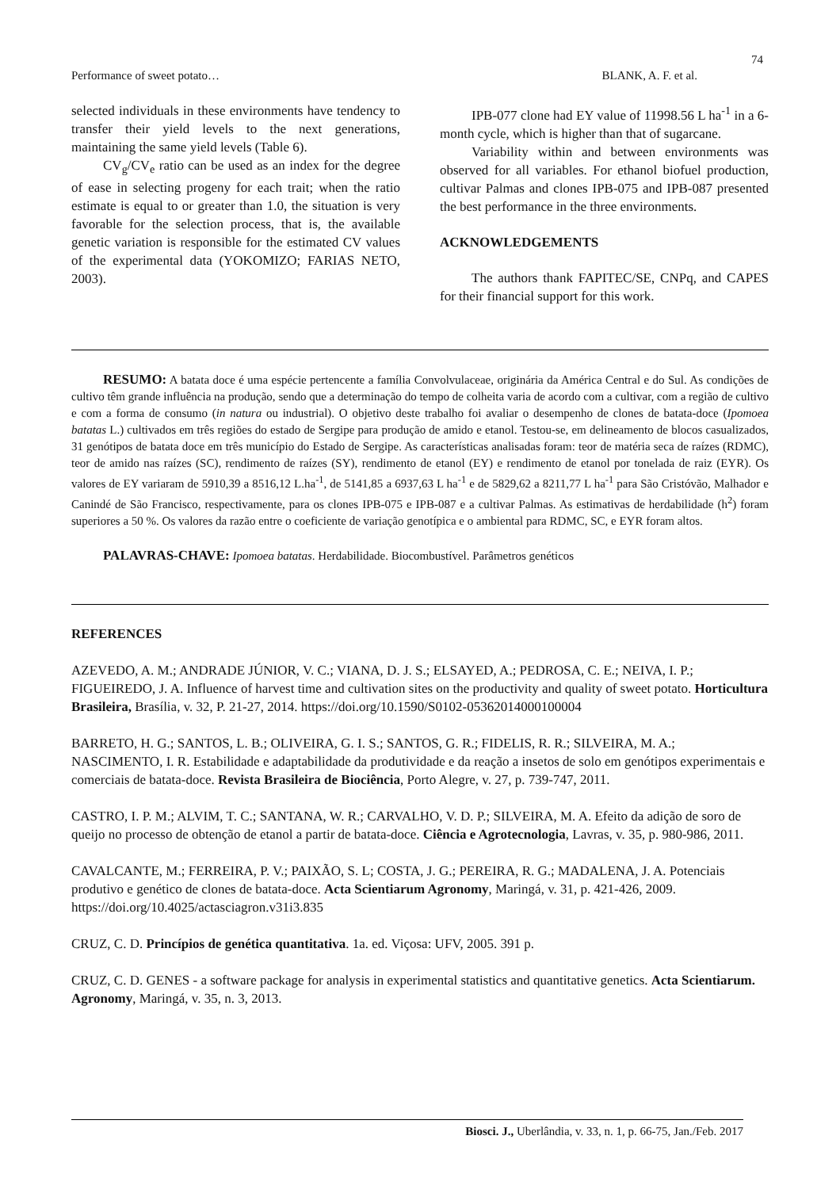74
Performance of sweet potato… BLANK, A. F. et al.
selected individuals in these environments have tendency to transfer their yield levels to the next generations, maintaining the same yield levels (Table 6).
CV<sub>g</sub>/CV<sub>e</sub> ratio can be used as an index for the degree of ease in selecting progeny for each trait; when the ratio estimate is equal to or greater than 1.0, the situation is very favorable for the selection process, that is, the available genetic variation is responsible for the estimated CV values of the experimental data (YOKOMIZO; FARIAS NETO, 2003).
IPB-077 clone had EY value of 11998.56 L ha<sup>-1</sup> in a 6-month cycle, which is higher than that of sugarcane.
Variability within and between environments was observed for all variables. For ethanol biofuel production, cultivar Palmas and clones IPB-075 and IPB-087 presented the best performance in the three environments.
ACKNOWLEDGEMENTS
The authors thank FAPITEC/SE, CNPq, and CAPES for their financial support for this work.
RESUMO: A batata doce é uma espécie pertencente a família Convolvulaceae, originária da América Central e do Sul. As condições de cultivo têm grande influência na produção, sendo que a determinação do tempo de colheita varia de acordo com a cultivar, com a região de cultivo e com a forma de consumo (in natura ou industrial). O objetivo deste trabalho foi avaliar o desempenho de clones de batata-doce (Ipomoea batatas L.) cultivados em três regiões do estado de Sergipe para produção de amido e etanol. Testou-se, em delineamento de blocos casualizados, 31 genótipos de batata doce em três município do Estado de Sergipe. As características analisadas foram: teor de matéria seca de raízes (RDMC), teor de amido nas raízes (SC), rendimento de raízes (SY), rendimento de etanol (EY) e rendimento de etanol por tonelada de raiz (EYR). Os valores de EY variaram de 5910,39 a 8516,12 L.ha<sup>-1</sup>, de 5141,85 a 6937,63 L ha<sup>-1</sup> e de 5829,62 a 8211,77 L ha<sup>-1</sup> para São Cristóvão, Malhador e Canindé de São Francisco, respectivamente, para os clones IPB-075 e IPB-087 e a cultivar Palmas. As estimativas de herdabilidade (h<sup>2</sup>) foram superiores a 50 %. Os valores da razão entre o coeficiente de variação genotípica e o ambiental para RDMC, SC, e EYR foram altos.
PALAVRAS-CHAVE: Ipomoea batatas. Herdabilidade. Biocombustível. Parâmetros genéticos
REFERENCES
AZEVEDO, A. M.; ANDRADE JÚNIOR, V. C.; VIANA, D. J. S.; ELSAYED, A.; PEDROSA, C. E.; NEIVA, I. P.; FIGUEIREDO, J. A. Influence of harvest time and cultivation sites on the productivity and quality of sweet potato. Horticultura Brasileira, Brasília, v. 32, P. 21-27, 2014. https://doi.org/10.1590/S0102-05362014000100004
BARRETO, H. G.; SANTOS, L. B.; OLIVEIRA, G. I. S.; SANTOS, G. R.; FIDELIS, R. R.; SILVEIRA, M. A.; NASCIMENTO, I. R. Estabilidade e adaptabilidade da produtividade e da reação a insetos de solo em genótipos experimentais e comerciais de batata-doce. Revista Brasileira de Biociência, Porto Alegre, v. 27, p. 739-747, 2011.
CASTRO, I. P. M.; ALVIM, T. C.; SANTANA, W. R.; CARVALHO, V. D. P.; SILVEIRA, M. A. Efeito da adição de soro de queijo no processo de obtenção de etanol a partir de batata-doce. Ciência e Agrotecnologia, Lavras, v. 35, p. 980-986, 2011.
CAVALCANTE, M.; FERREIRA, P. V.; PAIXÃO, S. L; COSTA, J. G.; PEREIRA, R. G.; MADALENA, J. A. Potenciais produtivo e genético de clones de batata-doce. Acta Scientiarum Agronomy, Maringá, v. 31, p. 421-426, 2009. https://doi.org/10.4025/actasciagron.v31i3.835
CRUZ, C. D. Princípios de genética quantitativa. 1a. ed. Viçosa: UFV, 2005. 391 p.
CRUZ, C. D. GENES - a software package for analysis in experimental statistics and quantitative genetics. Acta Scientiarum. Agronomy, Maringá, v. 35, n. 3, 2013.
Biosci. J., Uberlândia, v. 33, n. 1, p. 66-75, Jan./Feb. 2017